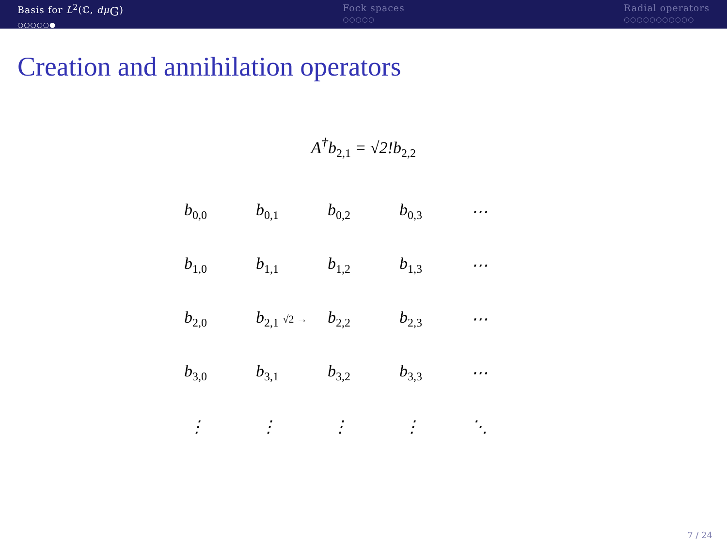Basis for L<sup>2</sup>(ℂ, dμ<sub>G</sub>)
○○○○○●
Fock spaces
○○○○○
Radial operators
○○○○○○○○○○○
Creation and annihilation operators
A<sup>†</sup>b<sub>2,1</sub> = √2!b<sub>2,2</sub>
| b<sub>0,0</sub> | b<sub>0,1</sub> | b<sub>0,2</sub> | b<sub>0,3</sub> | ⋯ |
| b<sub>1,0</sub> | b<sub>1,1</sub> | b<sub>1,2</sub> | b<sub>1,3</sub> | ⋯ |
| b<sub>2,0</sub> | b<sub>2,1</sub> √2 → | b<sub>2,2</sub> | b<sub>2,3</sub> | ⋯ |
| b<sub>3,0</sub> | b<sub>3,1</sub> | b<sub>3,2</sub> | b<sub>3,3</sub> | ⋯ |
| ⋮ | ⋮ | ⋮ | ⋮ | ⋱ |
7 / 24